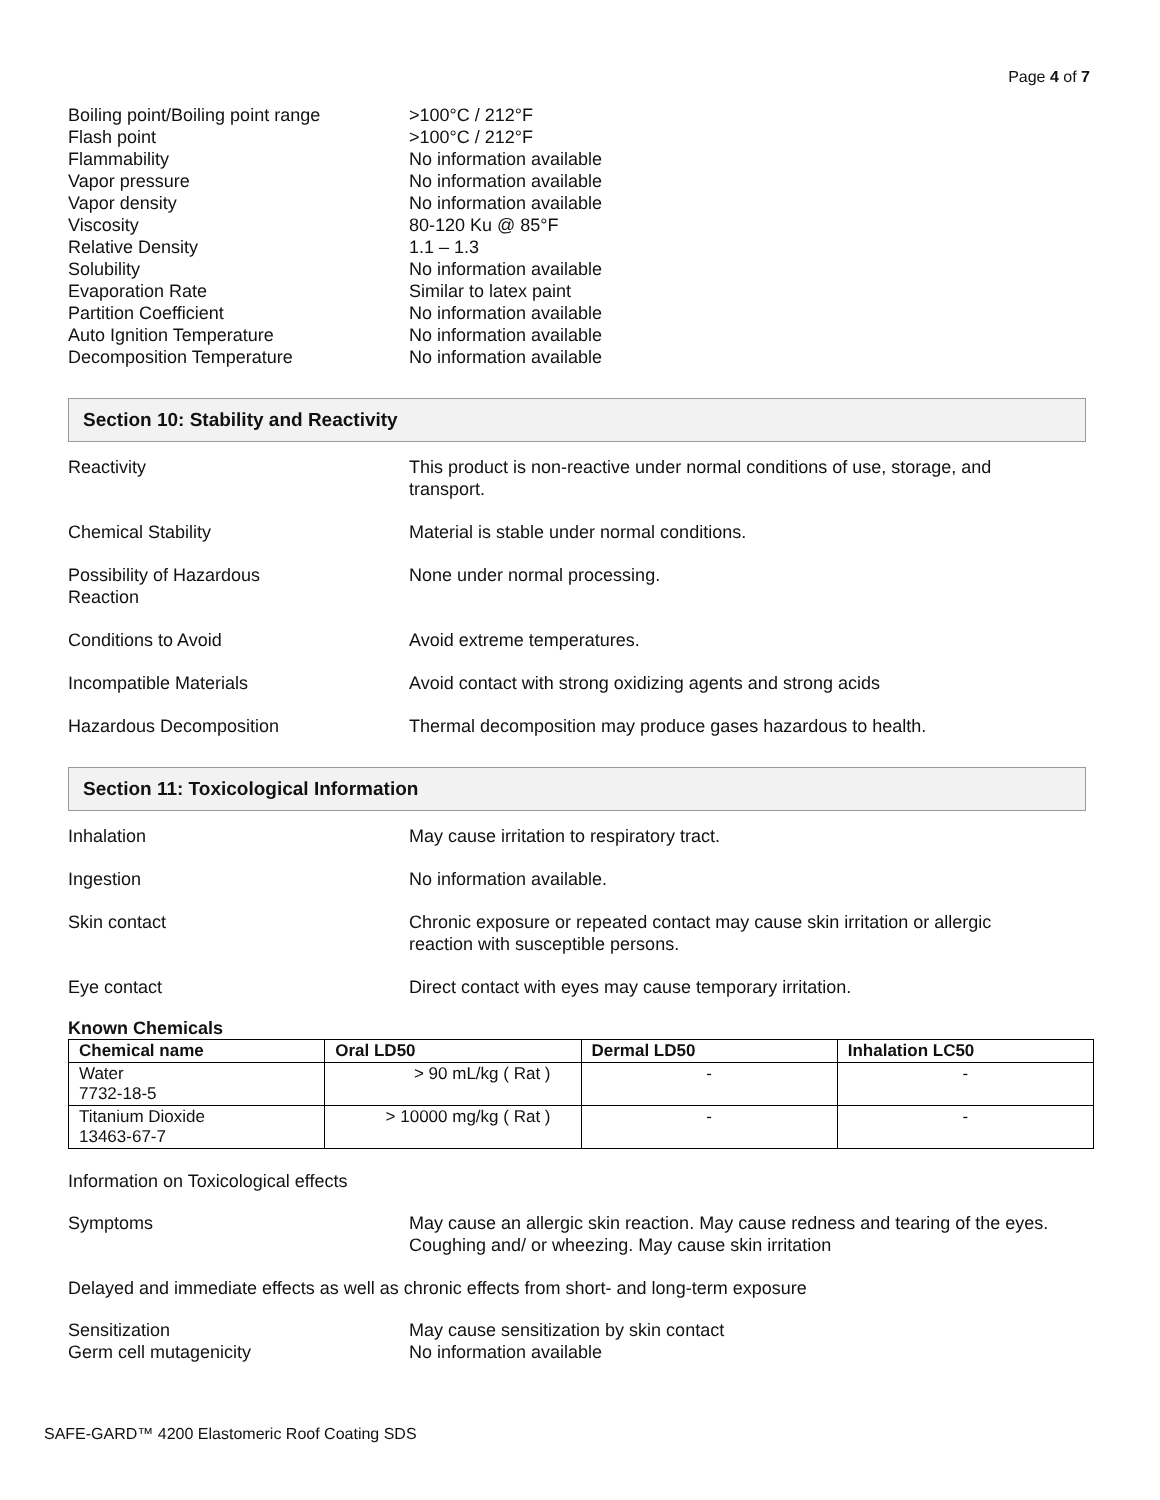Page 4 of 7
Boiling point/Boiling point range
>100°C / 212°F
Flash point >100°C / 212°F
Flammability No information available
Vapor pressure No information available
Vapor density No information available
Viscosity 80-120 Ku @ 85°F
Relative Density 1.1 – 1.3
Solubility No information available
Evaporation Rate Similar to latex paint
Partition Coefficient No information available
Auto Ignition Temperature No information available
Decomposition Temperature No information available
Section 10: Stability and Reactivity
Reactivity This product is non-reactive under normal conditions of use, storage, and
transport.
Chemical Stability Material is stable under normal conditions.
Possibility of Hazardous
Reaction
None under normal processing.
Conditions to Avoid Avoid extreme temperatures.
Incompatible Materials Avoid contact with strong oxidizing agents and strong acids
Hazardous Decomposition Thermal decomposition may produce gases hazardous to health.
Section 11: Toxicological Information
Inhalation May cause irritation to respiratory tract.
Ingestion No information available.
Skin contact Chronic exposure or repeated contact may cause skin irritation or allergic
reaction with susceptible persons.
Eye contact Direct contact with eyes may cause temporary irritation.
Known Chemicals
| Chemical name | Oral LD50 | Dermal LD50 | Inhalation LC50 |
| --- | --- | --- | --- |
| Water 7732-18-5 | > 90 mL/kg ( Rat ) | - | - |
| Titanium Dioxide 13463-67-7 | > 10000 mg/kg ( Rat ) | - | - |
Information on Toxicological effects
Symptoms May cause an allergic skin reaction. May cause redness and tearing of the eyes.
Coughing and/ or wheezing. May cause skin irritation
Delayed and immediate effects as well as chronic effects from short- and long-term exposure
Sensitization May cause sensitization by skin contact
Germ cell mutagenicity No information available
SAFE-GARD™ 4200 Elastomeric Roof Coating SDS